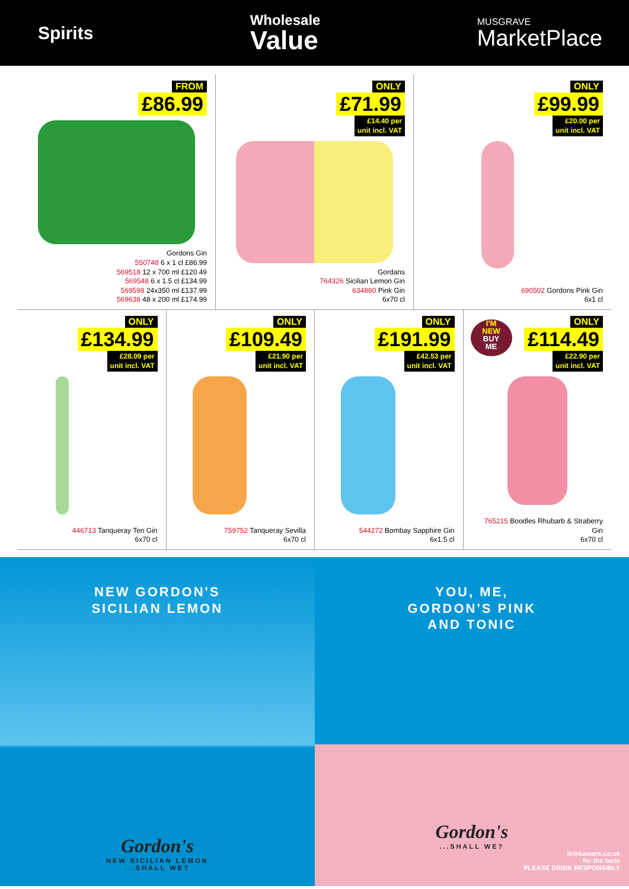Spirits
Wholesale
Value
MUSGRAVE
MarketPlace
FROM
£86.99
Gordons Gin
550748 6 x 1 cl £86.99
569518 12 x 700 ml £120.49
569548 6 x 1.5 cl £134.99
569598 24x350 ml £137.99
569638 48 x 200 ml £174.99
ONLY
£71.99
£14.40 per
unit incl. VAT
Gordans
764326 Sicilian Lemon Gin
634880 Pink Gin
6x70 cl
ONLY
£99.99
£20.00 per
unit incl. VAT
690502 Gordons Pink Gin
6x1 cl
ONLY
£134.99
£28.09 per
unit incl. VAT
446713 Tanqueray Ten Gin
6x70 cl
ONLY
£109.49
£21.90 per
unit incl. VAT
759752 Tanqueray Sevilla
6x70 cl
ONLY
£191.99
£42.53 per
unit incl. VAT
544272 Bombay Sapphire Gin
6x1.5 cl
I'M
NEW
BUY
ME
ONLY
£114.49
£22.90 per
unit incl. VAT
765215 Boodles Rhubarb & Straberry Gin
6x70 cl
NEW GORDON'S
SICILIAN LEMON
Gordon's
NEW SICILIAN LEMON...SHALL WE?
YOU, ME,
GORDON'S PINK
AND TONIC
Gordon's
...SHALL WE?
drinkaware.co.uk
for the facts
PLEASE DRINK RESPONSIBLY